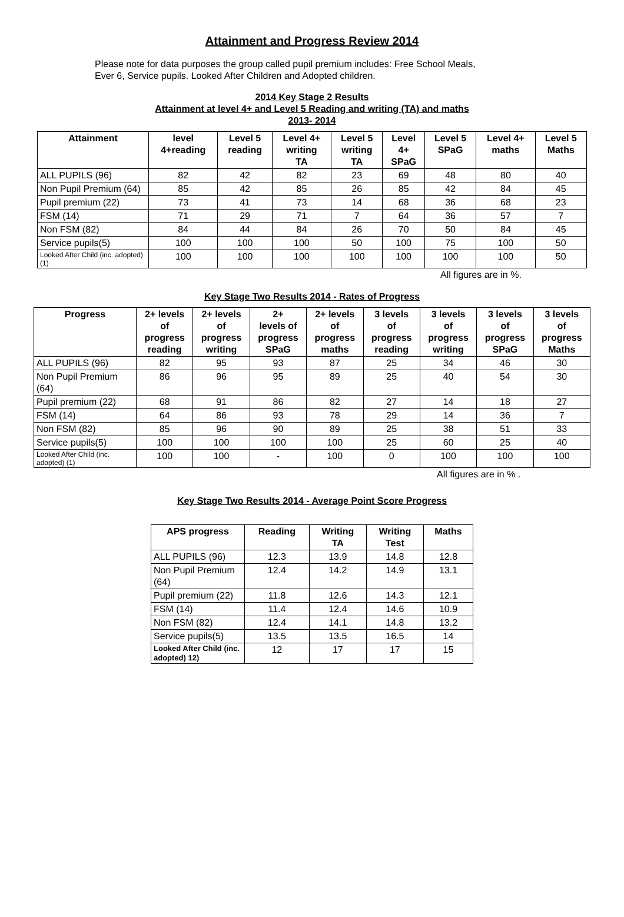Attainment and Progress Review 2014
Please note for data purposes the group called pupil premium includes: Free School Meals,
Ever 6, Service pupils. Looked After Children and Adopted children.
2014 Key Stage 2 Results
Attainment at level 4+ and Level 5 Reading and writing (TA) and maths
2013- 2014
| Attainment | level 4+reading | Level 5 reading | Level 4+ writing TA | Level 5 writing TA | Level 4+ SPaG | Level 5 SPaG | Level 4+ maths | Level 5 Maths |
| --- | --- | --- | --- | --- | --- | --- | --- | --- |
| ALL PUPILS (96) | 82 | 42 | 82 | 23 | 69 | 48 | 80 | 40 |
| Non Pupil Premium (64) | 85 | 42 | 85 | 26 | 85 | 42 | 84 | 45 |
| Pupil premium (22) | 73 | 41 | 73 | 14 | 68 | 36 | 68 | 23 |
| FSM (14) | 71 | 29 | 71 | 7 | 64 | 36 | 57 | 7 |
| Non FSM (82) | 84 | 44 | 84 | 26 | 70 | 50 | 84 | 45 |
| Service pupils(5) | 100 | 100 | 100 | 50 | 100 | 75 | 100 | 50 |
| Looked After Child (inc. adopted) (1) | 100 | 100 | 100 | 100 | 100 | 100 | 100 | 50 |
All figures are in %.
Key Stage Two Results 2014 - Rates of Progress
| Progress | 2+ levels of progress reading | 2+ levels of progress writing | 2+ levels of progress SPaG | 2+ levels of progress maths | 3 levels of progress reading | 3 levels of progress writing | 3 levels of progress SPaG | 3 levels of progress Maths |
| --- | --- | --- | --- | --- | --- | --- | --- | --- |
| ALL PUPILS (96) | 82 | 95 | 93 | 87 | 25 | 34 | 46 | 30 |
| Non Pupil Premium (64) | 86 | 96 | 95 | 89 | 25 | 40 | 54 | 30 |
| Pupil premium (22) | 68 | 91 | 86 | 82 | 27 | 14 | 18 | 27 |
| FSM (14) | 64 | 86 | 93 | 78 | 29 | 14 | 36 | 7 |
| Non FSM (82) | 85 | 96 | 90 | 89 | 25 | 38 | 51 | 33 |
| Service pupils(5) | 100 | 100 | 100 | 100 | 25 | 60 | 25 | 40 |
| Looked After Child (inc. adopted) (1) | 100 | 100 | - | 100 | 0 | 100 | 100 | 100 |
All figures are in % .
Key Stage Two Results 2014 - Average Point Score Progress
| APS progress | Reading | Writing TA | Writing Test | Maths |
| --- | --- | --- | --- | --- |
| ALL PUPILS (96) | 12.3 | 13.9 | 14.8 | 12.8 |
| Non Pupil Premium (64) | 12.4 | 14.2 | 14.9 | 13.1 |
| Pupil premium (22) | 11.8 | 12.6 | 14.3 | 12.1 |
| FSM (14) | 11.4 | 12.4 | 14.6 | 10.9 |
| Non FSM (82) | 12.4 | 14.1 | 14.8 | 13.2 |
| Service pupils(5) | 13.5 | 13.5 | 16.5 | 14 |
| Looked After Child (inc. adopted) 12) | 12 | 17 | 17 | 15 |